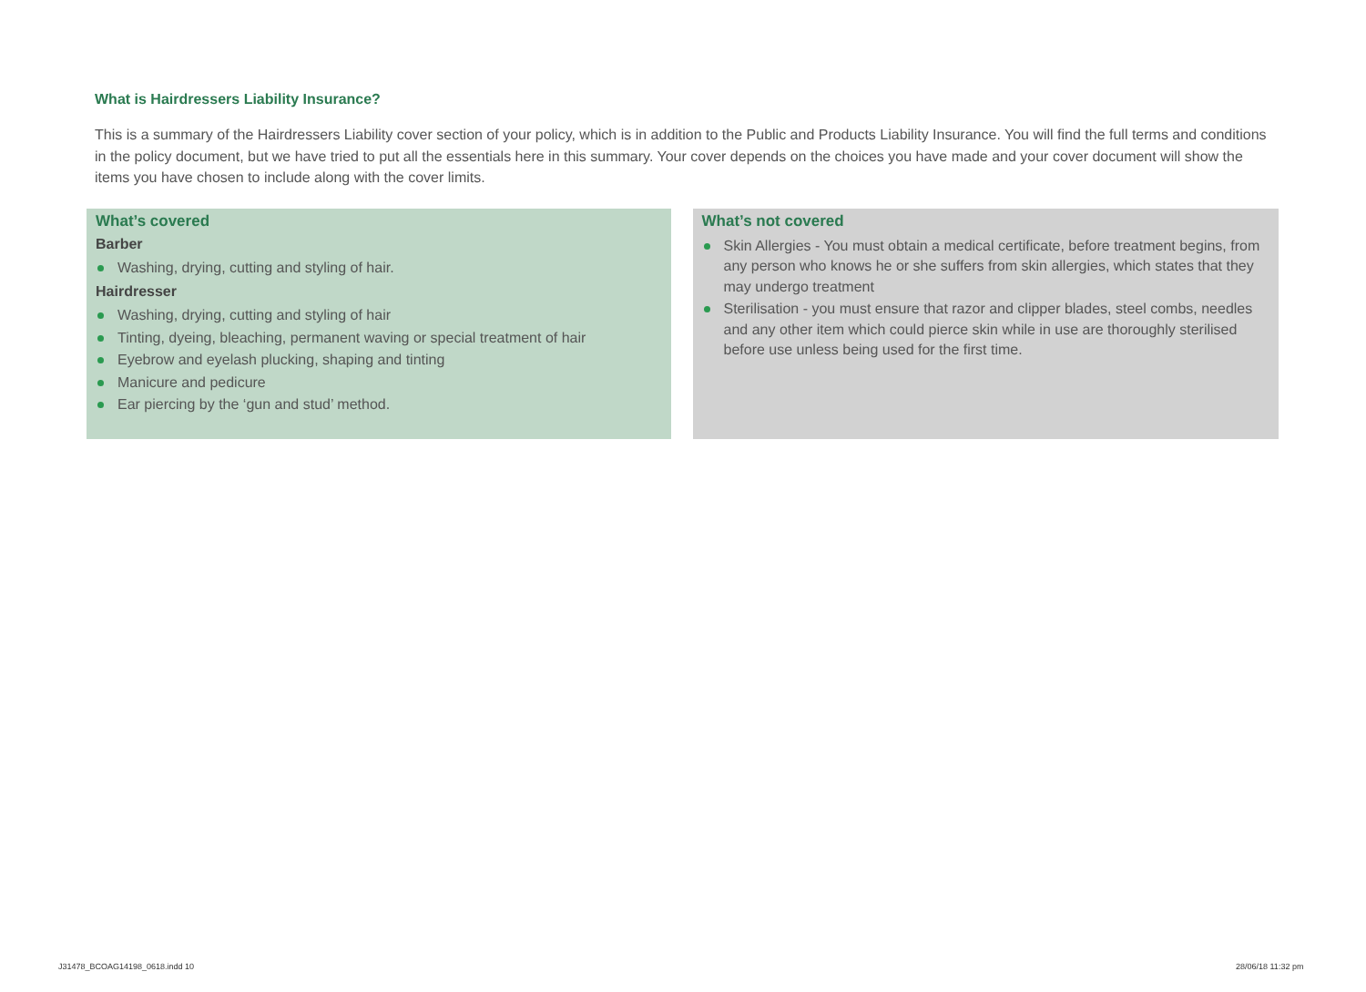What is Hairdressers Liability Insurance?
This is a summary of the Hairdressers Liability cover section of your policy, which is in addition to the Public and Products Liability Insurance. You will find the full terms and conditions in the policy document, but we have tried to put all the essentials here in this summary. Your cover depends on the choices you have made and your cover document will show the items you have chosen to include along with the cover limits.
What’s covered
Barber
Washing, drying, cutting and styling of hair.
Hairdresser
Washing, drying, cutting and styling of hair
Tinting, dyeing, bleaching, permanent waving or special treatment of hair
Eyebrow and eyelash plucking, shaping and tinting
Manicure and pedicure
Ear piercing by the ‘gun and stud’ method.
What’s not covered
Skin Allergies - You must obtain a medical certificate, before treatment begins, from any person who knows he or she suffers from skin allergies, which states that they may undergo treatment
Sterilisation - you must ensure that razor and clipper blades, steel combs, needles and any other item which could pierce skin while in use are thoroughly sterilised before use unless being used for the first time.
J31478_BCOAG14198_0618.indd 10 28/06/18 11:32 pm